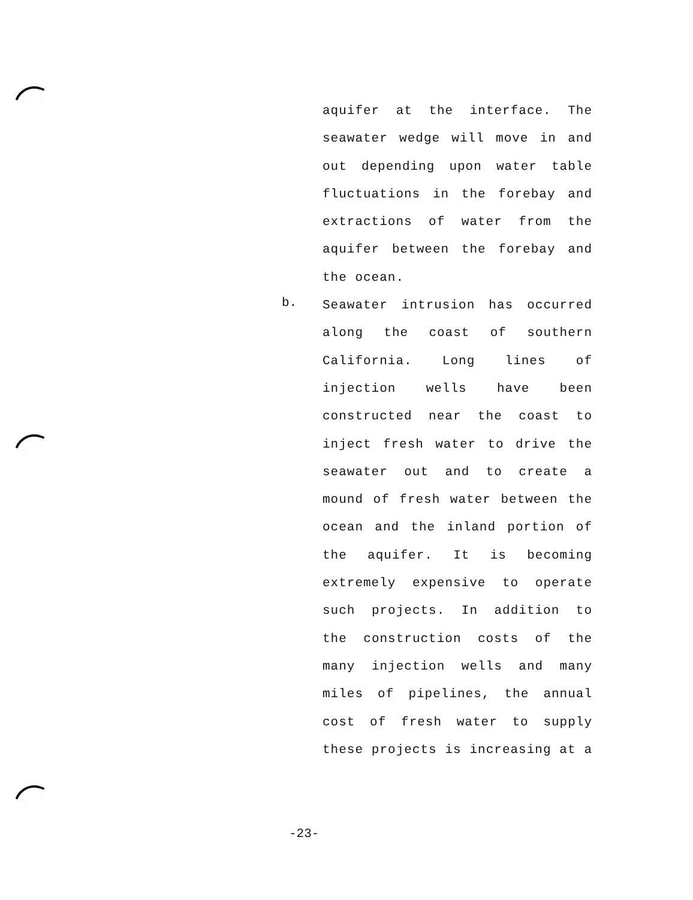aquifer at the interface. The
seawater wedge will move in and
out depending upon water table
fluctuations in the forebay and
extractions of water from the
aquifer between the forebay and
the ocean.
Seawater intrusion has occurred
along the coast of southern
California. Long lines of
injection wells have been
constructed near the coast to
inject fresh water to drive the
seawater out and to create a
mound of fresh water between the
ocean and the inland portion of
the aquifer. It is becoming
extremely expensive to operate
such projects. In addition to
the construction costs of the
many injection wells and many
miles of pipelines, the annual
cost of fresh water to supply
these projects is increasing at a
b.
-23-